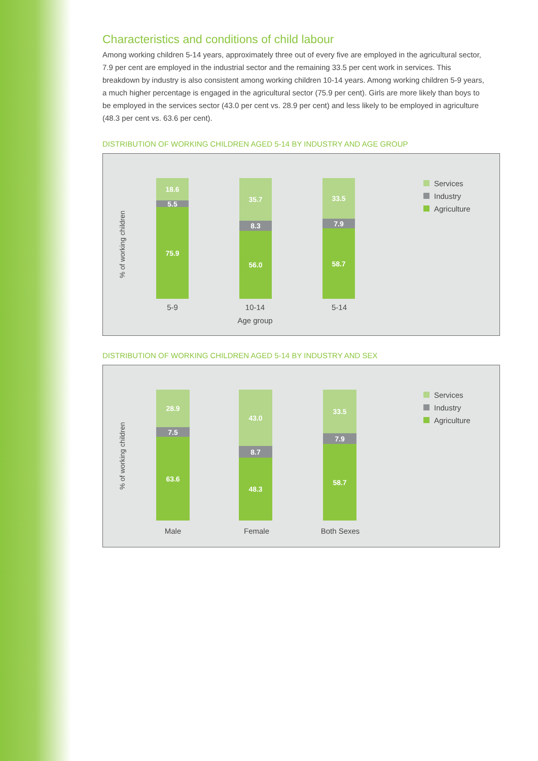Characteristics and conditions of child labour
Among working children 5-14 years, approximately three out of every five are employed in the agricultural sector, 7.9 per cent are employed in the industrial sector and the remaining 33.5 per cent work in services. This breakdown by industry is also consistent among working children 10-14 years. Among working children 5-9 years, a much higher percentage is engaged in the agricultural sector (75.9 per cent). Girls are more likely than boys to be employed in the services sector (43.0 per cent vs. 28.9 per cent) and less likely to be employed in agriculture (48.3 per cent vs. 63.6 per cent).
DISTRIBUTION OF WORKING CHILDREN AGED 5-14 BY INDUSTRY AND AGE GROUP
% of working children
18.6
5.5
75.9
35.7
8.3
56.0
33.5
7.9
58.7
5-9 10-14 5-14
Age group
Services
Industry
Agriculture
DISTRIBUTION OF WORKING CHILDREN AGED 5-14 BY INDUSTRY AND SEX
% of working children
28.9
7.5
63.6
43.0
8.7
48.3
33.5
7.9
58.7
Male Female Both Sexes
Services
Industry
Agriculture